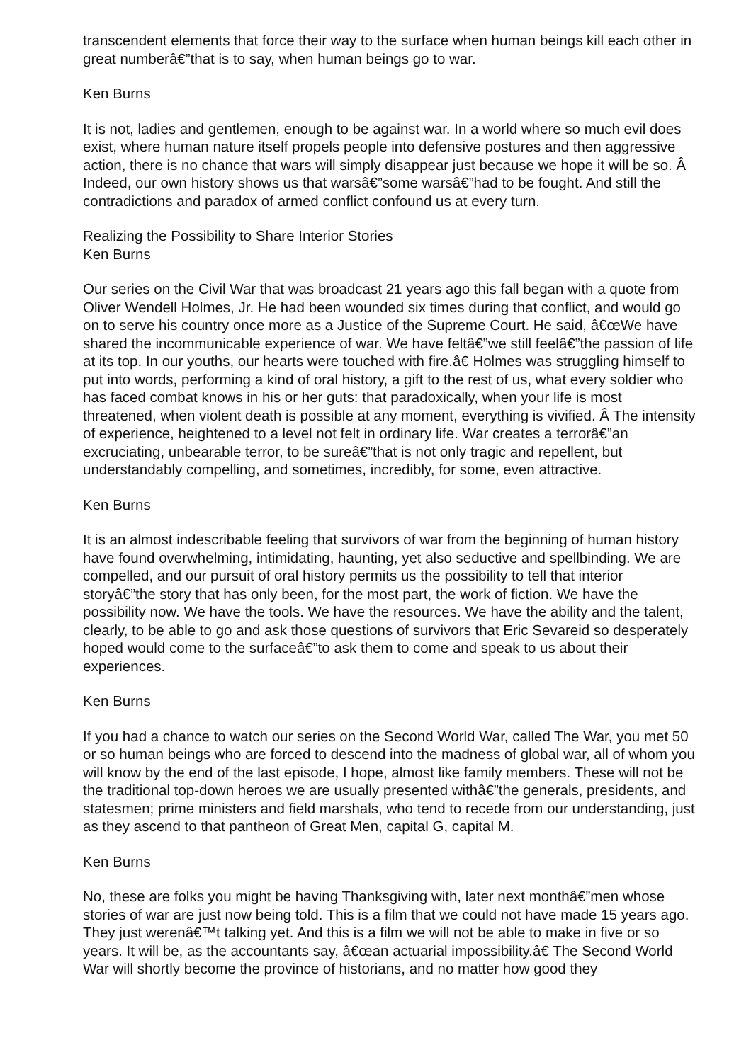transcendent elements that force their way to the surface when human beings kill each other in great numberâ€”that is to say, when human beings go to war.
Ken Burns
It is not, ladies and gentlemen, enough to be against war. In a world where so much evil does exist, where human nature itself propels people into defensive postures and then aggressive action, there is no chance that wars will simply disappear just because we hope it will be so. Â Indeed, our own history shows us that warsâ€”some warsâ€”had to be fought. And still the contradictions and paradox of armed conflict confound us at every turn.
Realizing the Possibility to Share Interior Stories
Ken Burns
Our series on the Civil War that was broadcast 21 years ago this fall began with a quote from Oliver Wendell Holmes, Jr. He had been wounded six times during that conflict, and would go on to serve his country once more as a Justice of the Supreme Court. He said, â€œWe have shared the incommunicable experience of war. We have feltâ€”we still feelâ€”the passion of life at its top. In our youths, our hearts were touched with fire.â€ Holmes was struggling himself to put into words, performing a kind of oral history, a gift to the rest of us, what every soldier who has faced combat knows in his or her guts: that paradoxically, when your life is most threatened, when violent death is possible at any moment, everything is vivified. Â The intensity of experience, heightened to a level not felt in ordinary life. War creates a terrorâ€”an excruciating, unbearable terror, to be sureâ€”that is not only tragic and repellent, but understandably compelling, and sometimes, incredibly, for some, even attractive.
Ken Burns
It is an almost indescribable feeling that survivors of war from the beginning of human history have found overwhelming, intimidating, haunting, yet also seductive and spellbinding. We are compelled, and our pursuit of oral history permits us the possibility to tell that interior storyâ€”the story that has only been, for the most part, the work of fiction. We have the possibility now. We have the tools. We have the resources. We have the ability and the talent, clearly, to be able to go and ask those questions of survivors that Eric Sevareid so desperately hoped would come to the surfaceâ€”to ask them to come and speak to us about their experiences.
Ken Burns
If you had a chance to watch our series on the Second World War, called The War, you met 50 or so human beings who are forced to descend into the madness of global war, all of whom you will know by the end of the last episode, I hope, almost like family members. These will not be the traditional top-down heroes we are usually presented withâ€”the generals, presidents, and statesmen; prime ministers and field marshals, who tend to recede from our understanding, just as they ascend to that pantheon of Great Men, capital G, capital M.
Ken Burns
No, these are folks you might be having Thanksgiving with, later next monthâ€”men whose stories of war are just now being told. This is a film that we could not have made 15 years ago. They just werenâ€™t talking yet. And this is a film we will not be able to make in five or so years. It will be, as the accountants say, â€œan actuarial impossibility.â€ The Second World War will shortly become the province of historians, and no matter how good they